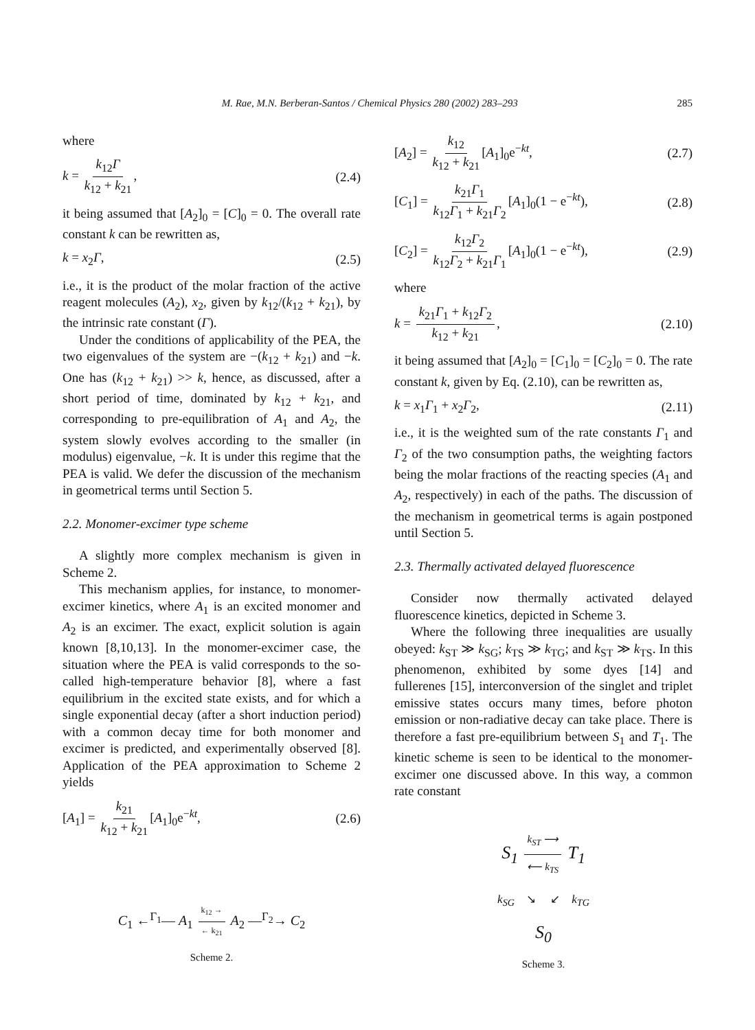M. Rae, M.N. Berberan-Santos / Chemical Physics 280 (2002) 283–293 285
where
k = k<sub>12</sub>Γ k<sub>12</sub> + k<sub>21</sub>, (2.4)
it being assumed that [A<sub>2</sub>]<sub>0</sub> = [C]<sub>0</sub> = 0. The overall rate constant k can be rewritten as,
k = x<sub>2</sub>Γ, (2.5)
i.e., it is the product of the molar fraction of the active reagent molecules (A<sub>2</sub>), x<sub>2</sub>, given by k<sub>12</sub>/(k<sub>12</sub> + k<sub>21</sub>), by the intrinsic rate constant (Γ).
Under the conditions of applicability of the PEA, the two eigenvalues of the system are −(k<sub>12</sub> + k<sub>21</sub>) and −k. One has (k<sub>12</sub> + k<sub>21</sub>) >> k, hence, as discussed, after a short period of time, dominated by k<sub>12</sub> + k<sub>21</sub>, and corresponding to pre-equilibration of A<sub>1</sub> and A<sub>2</sub>, the system slowly evolves according to the smaller (in modulus) eigenvalue, −k. It is under this regime that the PEA is valid. We defer the discussion of the mechanism in geometrical terms until Section 5.
2.2. Monomer-excimer type scheme
A slightly more complex mechanism is given in Scheme 2.
This mechanism applies, for instance, to monomer-excimer kinetics, where A<sub>1</sub> is an excited monomer and A<sub>2</sub> is an excimer. The exact, explicit solution is again known [8,10,13]. In the monomer-excimer case, the situation where the PEA is valid corresponds to the so-called high-temperature behavior [8], where a fast equilibrium in the excited state exists, and for which a single exponential decay (after a short induction period) with a common decay time for both monomer and excimer is predicted, and experimentally observed [8]. Application of the PEA approximation to Scheme 2 yields
[A<sub>1</sub>] = k<sub>21</sub> k<sub>12</sub> + k<sub>21</sub> [A<sub>1</sub>]<sub>0</sub>e<sup>−kt</sup>, (2.6)
C<sub>1</sub> ←<sup>Γ<sub>1</sub></sup>— A<sub>1</sub> k<sub>12</sub> → ← k<sub>21</sub> A<sub>2</sub> —<sup>Γ<sub>2</sub></sup>→ C<sub>2</sub>
Scheme 2.
[A<sub>2</sub>] = k<sub>12</sub> k<sub>12</sub> + k<sub>21</sub> [A<sub>1</sub>]<sub>0</sub>e<sup>−kt</sup>, (2.7)
[C<sub>1</sub>] = k<sub>21</sub>Γ<sub>1</sub> k<sub>12</sub>Γ<sub>1</sub> + k<sub>21</sub>Γ<sub>2</sub> [A<sub>1</sub>]<sub>0</sub>(1 − e<sup>−kt</sup>), (2.8)
[C<sub>2</sub>] = k<sub>12</sub>Γ<sub>2</sub> k<sub>12</sub>Γ<sub>2</sub> + k<sub>21</sub>Γ<sub>1</sub> [A<sub>1</sub>]<sub>0</sub>(1 − e<sup>−kt</sup>), (2.9)
where
k = k<sub>21</sub>Γ<sub>1</sub> + k<sub>12</sub>Γ<sub>2</sub> k<sub>12</sub> + k<sub>21</sub>, (2.10)
it being assumed that [A<sub>2</sub>]<sub>0</sub> = [C<sub>1</sub>]<sub>0</sub> = [C<sub>2</sub>]<sub>0</sub> = 0. The rate constant k, given by Eq. (2.10), can be rewritten as,
k = x<sub>1</sub>Γ<sub>1</sub> + x<sub>2</sub>Γ<sub>2</sub>, (2.11)
i.e., it is the weighted sum of the rate constants Γ<sub>1</sub> and Γ<sub>2</sub> of the two consumption paths, the weighting factors being the molar fractions of the reacting species (A<sub>1</sub> and A<sub>2</sub>, respectively) in each of the paths. The discussion of the mechanism in geometrical terms is again postponed until Section 5.
2.3. Thermally activated delayed fluorescence
Consider now thermally activated delayed fluorescence kinetics, depicted in Scheme 3.
Where the following three inequalities are usually obeyed: k<sub>ST</sub> ≫ k<sub>SG</sub>; k<sub>TS</sub> ≫ k<sub>TG</sub>; and k<sub>ST</sub> ≫ k<sub>TS</sub>. In this phenomenon, exhibited by some dyes [14] and fullerenes [15], interconversion of the singlet and triplet emissive states occurs many times, before photon emission or non-radiative decay can take place. There is therefore a fast pre-equilibrium between S<sub>1</sub> and T<sub>1</sub>. The kinetic scheme is seen to be identical to the monomer-excimer one discussed above. In this way, a common rate constant
S<sub>1</sub> k<sub>ST</sub> ⟶ ⟵ k<sub>TS</sub> T<sub>1</sub>
k<sub>SG</sub> ↘ ↙ k<sub>TG</sub>
S<sub>0</sub>
Scheme 3.